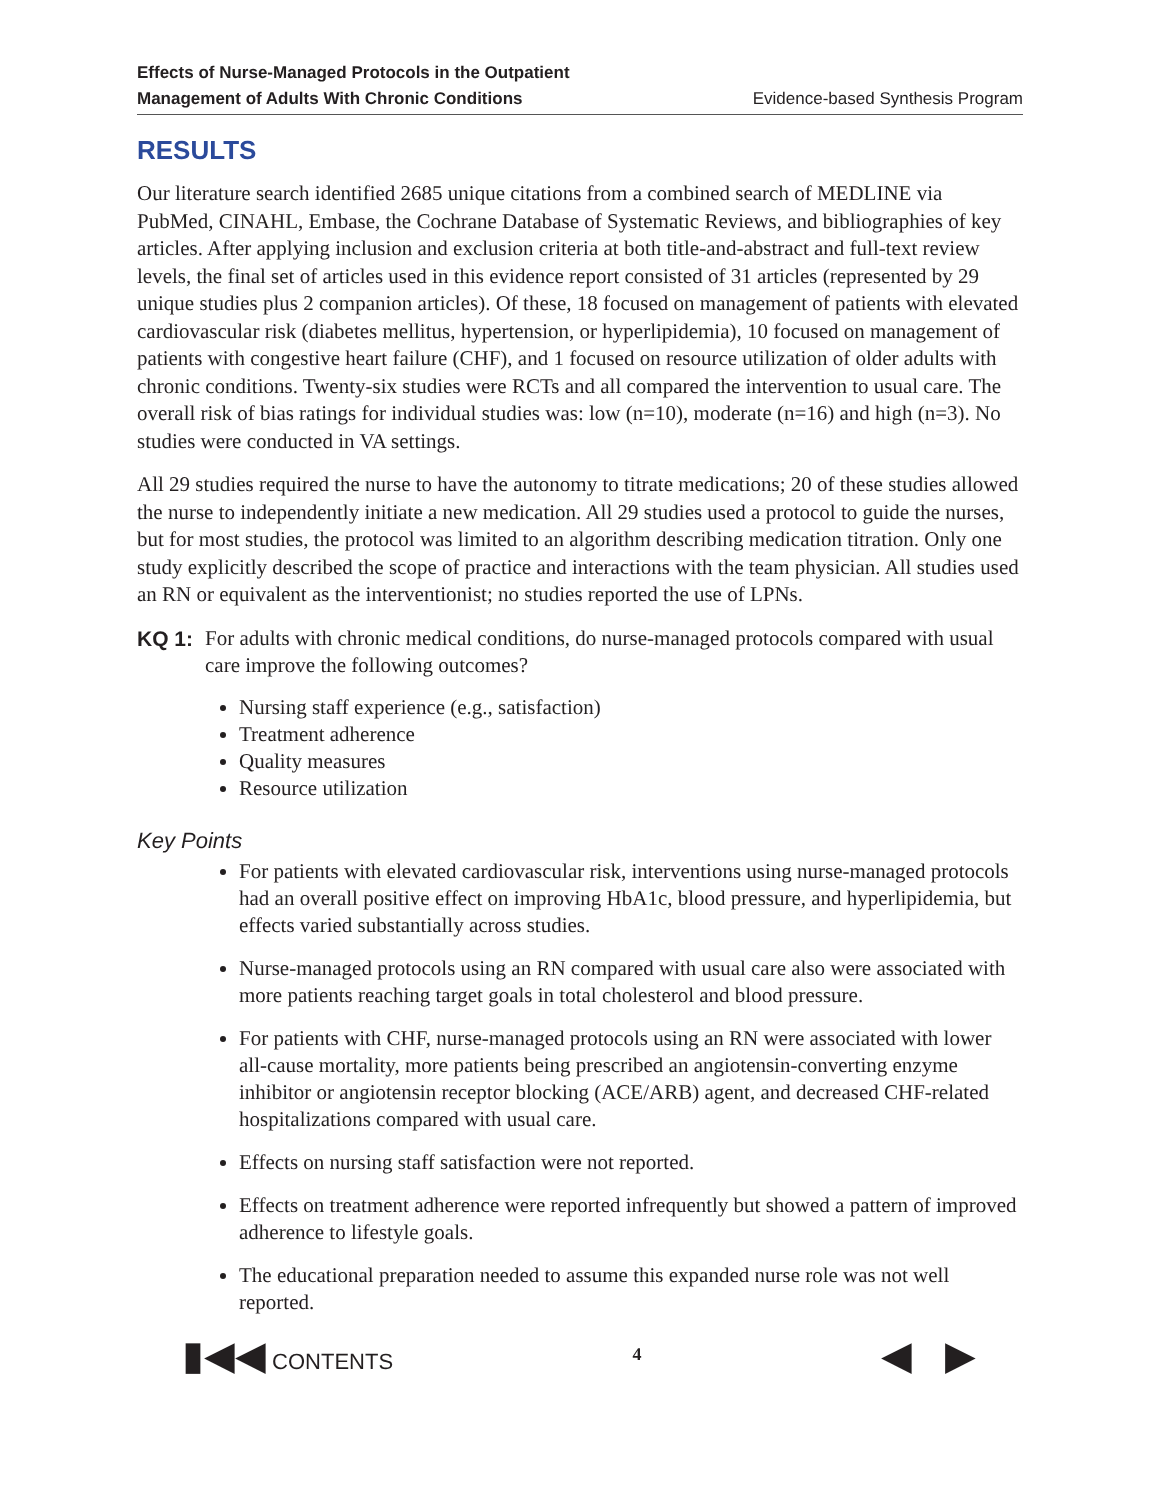Effects of Nurse-Managed Protocols in the Outpatient
Management of Adults With Chronic Conditions Evidence-based Synthesis Program
RESULTS
Our literature search identified 2685 unique citations from a combined search of MEDLINE via PubMed, CINAHL, Embase, the Cochrane Database of Systematic Reviews, and bibliographies of key articles. After applying inclusion and exclusion criteria at both title-and-abstract and full-text review levels, the final set of articles used in this evidence report consisted of 31 articles (represented by 29 unique studies plus 2 companion articles). Of these, 18 focused on management of patients with elevated cardiovascular risk (diabetes mellitus, hypertension, or hyperlipidemia), 10 focused on management of patients with congestive heart failure (CHF), and 1 focused on resource utilization of older adults with chronic conditions. Twenty-six studies were RCTs and all compared the intervention to usual care. The overall risk of bias ratings for individual studies was: low (n=10), moderate (n=16) and high (n=3). No studies were conducted in VA settings.
All 29 studies required the nurse to have the autonomy to titrate medications; 20 of these studies allowed the nurse to independently initiate a new medication. All 29 studies used a protocol to guide the nurses, but for most studies, the protocol was limited to an algorithm describing medication titration. Only one study explicitly described the scope of practice and interactions with the team physician. All studies used an RN or equivalent as the interventionist; no studies reported the use of LPNs.
KQ 1: For adults with chronic medical conditions, do nurse-managed protocols compared with usual care improve the following outcomes?
Nursing staff experience (e.g., satisfaction)
Treatment adherence
Quality measures
Resource utilization
Key Points
For patients with elevated cardiovascular risk, interventions using nurse-managed protocols had an overall positive effect on improving HbA1c, blood pressure, and hyperlipidemia, but effects varied substantially across studies.
Nurse-managed protocols using an RN compared with usual care also were associated with more patients reaching target goals in total cholesterol and blood pressure.
For patients with CHF, nurse-managed protocols using an RN were associated with lower all-cause mortality, more patients being prescribed an angiotensin-converting enzyme inhibitor or angiotensin receptor blocking (ACE/ARB) agent, and decreased CHF-related hospitalizations compared with usual care.
Effects on nursing staff satisfaction were not reported.
Effects on treatment adherence were reported infrequently but showed a pattern of improved adherence to lifestyle goals.
The educational preparation needed to assume this expanded nurse role was not well reported.
▮◀◀ CONTENTS 4 ◀ ▶